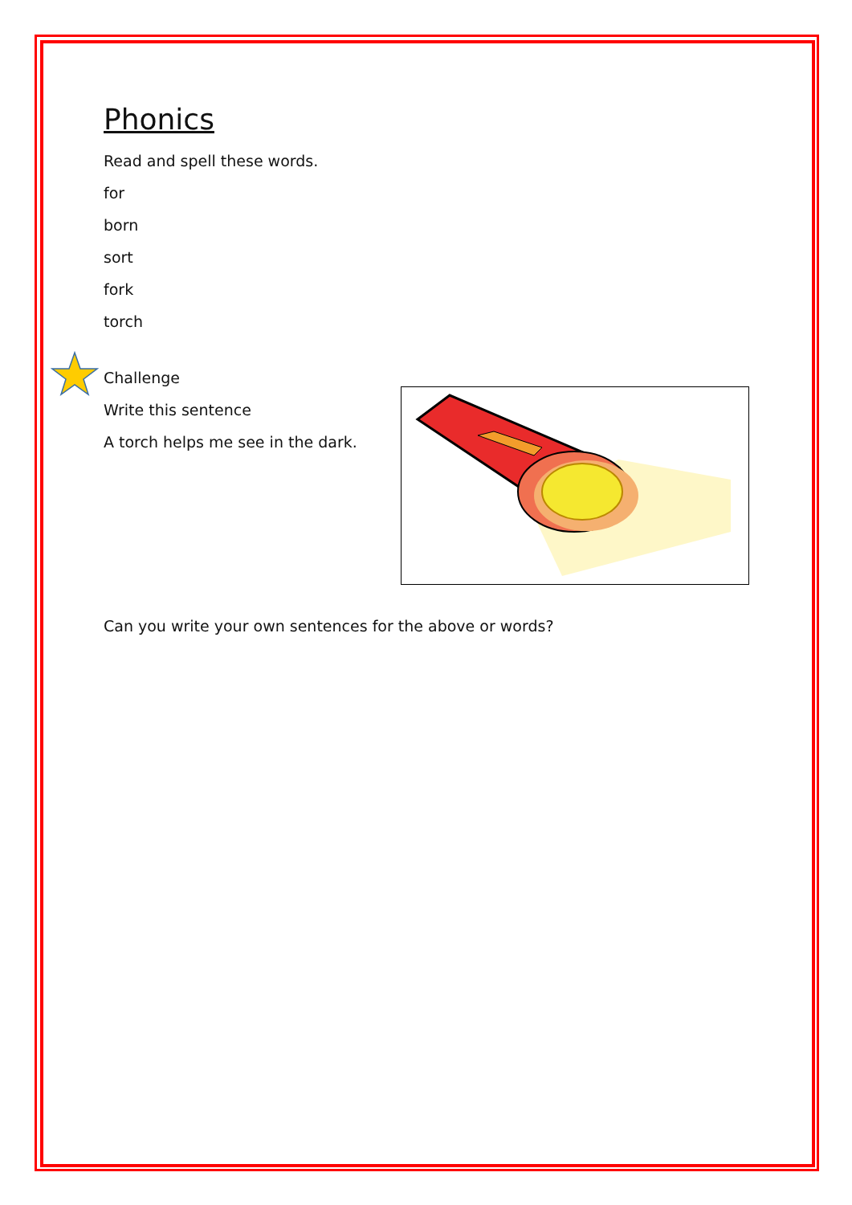Phonics
Read and spell these words.
for
born
sort
fork
torch
Challenge
Write this sentence
A torch helps me see in the dark.
Can you write your own sentences for the above or words?